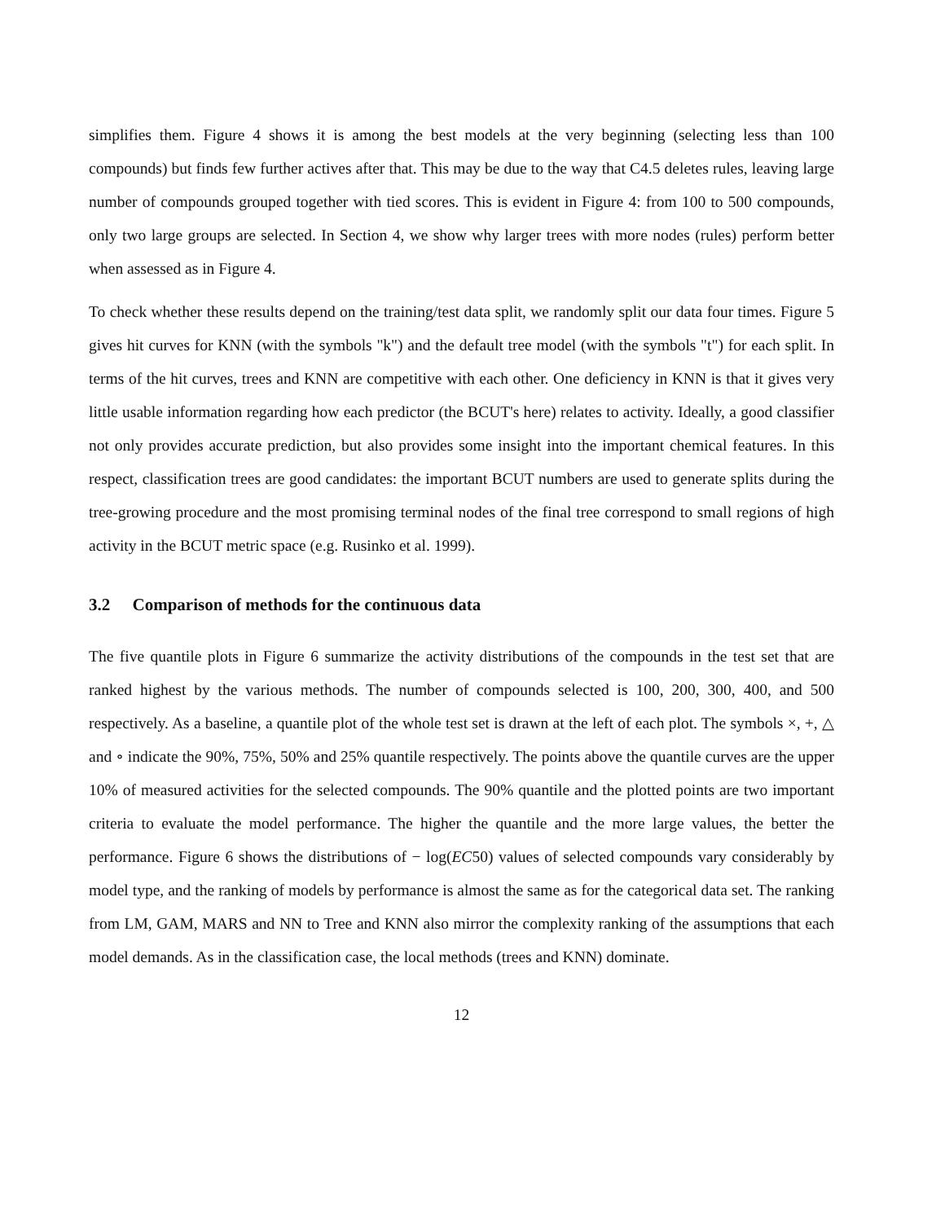simplifies them. Figure 4 shows it is among the best models at the very beginning (selecting less than 100 compounds) but finds few further actives after that. This may be due to the way that C4.5 deletes rules, leaving large number of compounds grouped together with tied scores. This is evident in Figure 4: from 100 to 500 compounds, only two large groups are selected. In Section 4, we show why larger trees with more nodes (rules) perform better when assessed as in Figure 4.
To check whether these results depend on the training/test data split, we randomly split our data four times. Figure 5 gives hit curves for KNN (with the symbols "k") and the default tree model (with the symbols "t") for each split. In terms of the hit curves, trees and KNN are competitive with each other. One deficiency in KNN is that it gives very little usable information regarding how each predictor (the BCUT's here) relates to activity. Ideally, a good classifier not only provides accurate prediction, but also provides some insight into the important chemical features. In this respect, classification trees are good candidates: the important BCUT numbers are used to generate splits during the tree-growing procedure and the most promising terminal nodes of the final tree correspond to small regions of high activity in the BCUT metric space (e.g. Rusinko et al. 1999).
3.2 Comparison of methods for the continuous data
The five quantile plots in Figure 6 summarize the activity distributions of the compounds in the test set that are ranked highest by the various methods. The number of compounds selected is 100, 200, 300, 400, and 500 respectively. As a baseline, a quantile plot of the whole test set is drawn at the left of each plot. The symbols ×, +, △ and ∘ indicate the 90%, 75%, 50% and 25% quantile respectively. The points above the quantile curves are the upper 10% of measured activities for the selected compounds. The 90% quantile and the plotted points are two important criteria to evaluate the model performance. The higher the quantile and the more large values, the better the performance. Figure 6 shows the distributions of − log(EC50) values of selected compounds vary considerably by model type, and the ranking of models by performance is almost the same as for the categorical data set. The ranking from LM, GAM, MARS and NN to Tree and KNN also mirror the complexity ranking of the assumptions that each model demands. As in the classification case, the local methods (trees and KNN) dominate.
12